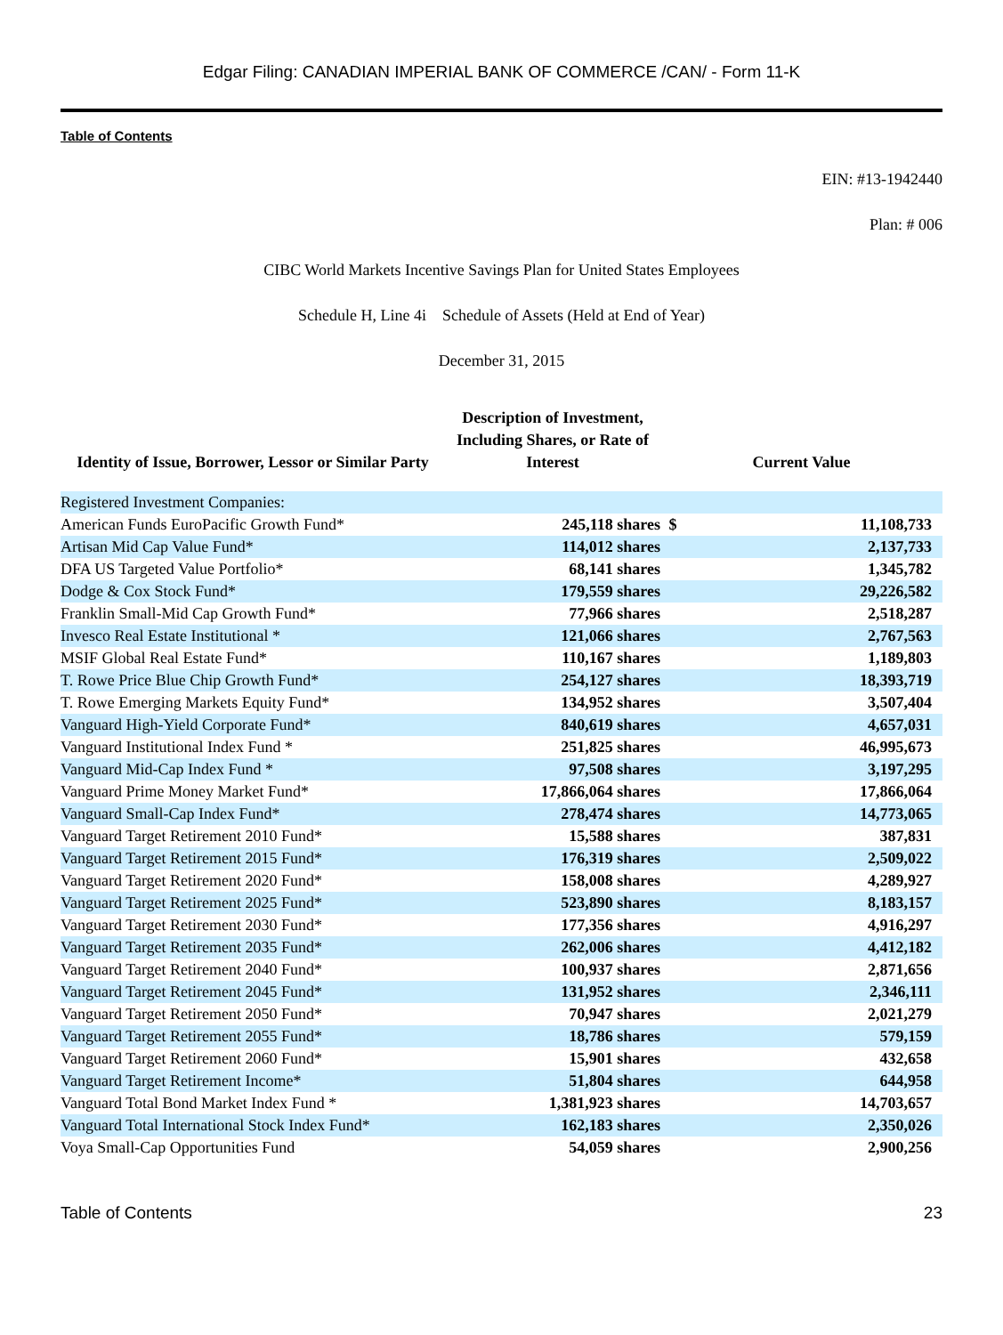Edgar Filing: CANADIAN IMPERIAL BANK OF COMMERCE /CAN/ - Form 11-K
Table of Contents
EIN: #13-1942440
Plan: # 006
CIBC World Markets Incentive Savings Plan for United States Employees
Schedule H, Line 4i Schedule of Assets (Held at End of Year)
December 31, 2015
| Identity of Issue, Borrower, Lessor or Similar Party | Description of Investment, Including Shares, or Rate of Interest | Current Value | |
| --- | --- | --- | --- |
| Registered Investment Companies: | | | |
| American Funds EuroPacific Growth Fund* | 245,118 shares | $ | 11,108,733 |
| Artisan Mid Cap Value Fund* | 114,012 shares | | 2,137,733 |
| DFA US Targeted Value Portfolio* | 68,141 shares | | 1,345,782 |
| Dodge & Cox Stock Fund* | 179,559 shares | | 29,226,582 |
| Franklin Small-Mid Cap Growth Fund* | 77,966 shares | | 2,518,287 |
| Invesco Real Estate Institutional * | 121,066 shares | | 2,767,563 |
| MSIF Global Real Estate Fund* | 110,167 shares | | 1,189,803 |
| T. Rowe Price Blue Chip Growth Fund* | 254,127 shares | | 18,393,719 |
| T. Rowe Emerging Markets Equity Fund* | 134,952 shares | | 3,507,404 |
| Vanguard High-Yield Corporate Fund* | 840,619 shares | | 4,657,031 |
| Vanguard Institutional Index Fund * | 251,825 shares | | 46,995,673 |
| Vanguard Mid-Cap Index Fund * | 97,508 shares | | 3,197,295 |
| Vanguard Prime Money Market Fund* | 17,866,064 shares | | 17,866,064 |
| Vanguard Small-Cap Index Fund* | 278,474 shares | | 14,773,065 |
| Vanguard Target Retirement 2010 Fund* | 15,588 shares | | 387,831 |
| Vanguard Target Retirement 2015 Fund* | 176,319 shares | | 2,509,022 |
| Vanguard Target Retirement 2020 Fund* | 158,008 shares | | 4,289,927 |
| Vanguard Target Retirement 2025 Fund* | 523,890 shares | | 8,183,157 |
| Vanguard Target Retirement 2030 Fund* | 177,356 shares | | 4,916,297 |
| Vanguard Target Retirement 2035 Fund* | 262,006 shares | | 4,412,182 |
| Vanguard Target Retirement 2040 Fund* | 100,937 shares | | 2,871,656 |
| Vanguard Target Retirement 2045 Fund* | 131,952 shares | | 2,346,111 |
| Vanguard Target Retirement 2050 Fund* | 70,947 shares | | 2,021,279 |
| Vanguard Target Retirement 2055 Fund* | 18,786 shares | | 579,159 |
| Vanguard Target Retirement 2060 Fund* | 15,901 shares | | 432,658 |
| Vanguard Target Retirement Income* | 51,804 shares | | 644,958 |
| Vanguard Total Bond Market Index Fund * | 1,381,923 shares | | 14,703,657 |
| Vanguard Total International Stock Index Fund* | 162,183 shares | | 2,350,026 |
| Voya Small-Cap Opportunities Fund | 54,059 shares | | 2,900,256 |
Table of Contents 23